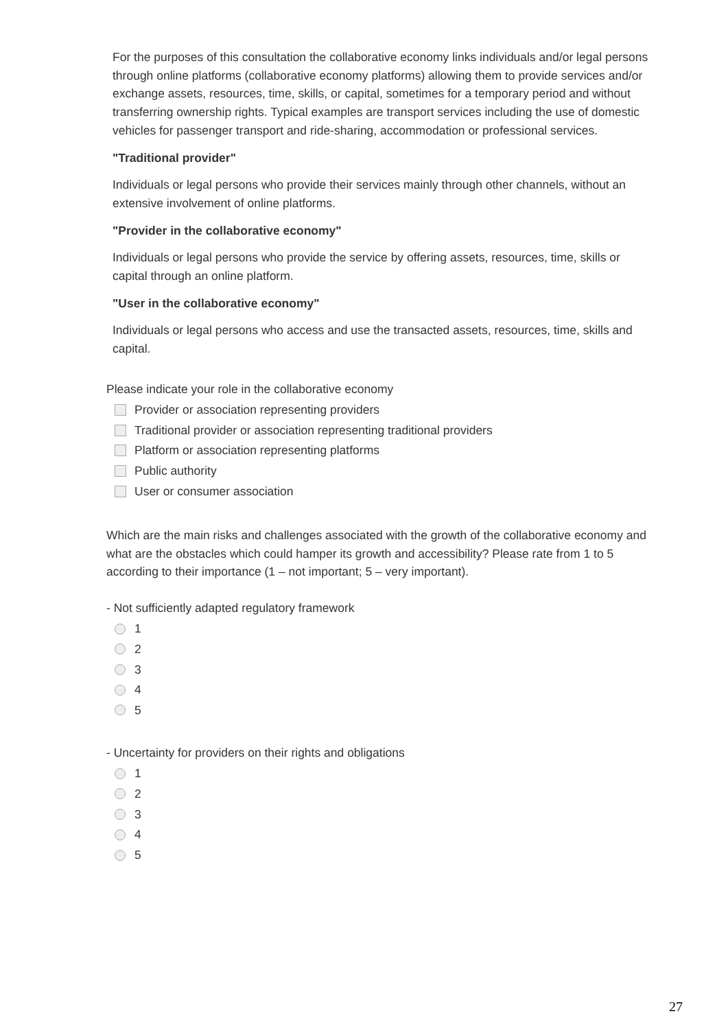For the purposes of this consultation the collaborative economy links individuals and/or legal persons through online platforms (collaborative economy platforms) allowing them to provide services and/or exchange assets, resources, time, skills, or capital, sometimes for a temporary period and without transferring ownership rights. Typical examples are transport services including the use of domestic vehicles for passenger transport and ride-sharing, accommodation or professional services.
"Traditional provider"
Individuals or legal persons who provide their services mainly through other channels, without an extensive involvement of online platforms.
"Provider in the collaborative economy"
Individuals or legal persons who provide the service by offering assets, resources, time, skills or capital through an online platform.
"User in the collaborative economy"
Individuals or legal persons who access and use the transacted assets, resources, time, skills and capital.
Please indicate your role in the collaborative economy
Provider or association representing providers
Traditional provider or association representing traditional providers
Platform or association representing platforms
Public authority
User or consumer association
Which are the main risks and challenges associated with the growth of the collaborative economy and what are the obstacles which could hamper its growth and accessibility? Please rate from 1 to 5 according to their importance (1 – not important; 5 – very important).
- Not sufficiently adapted regulatory framework
1
2
3
4
5
- Uncertainty for providers on their rights and obligations
1
2
3
4
5
27